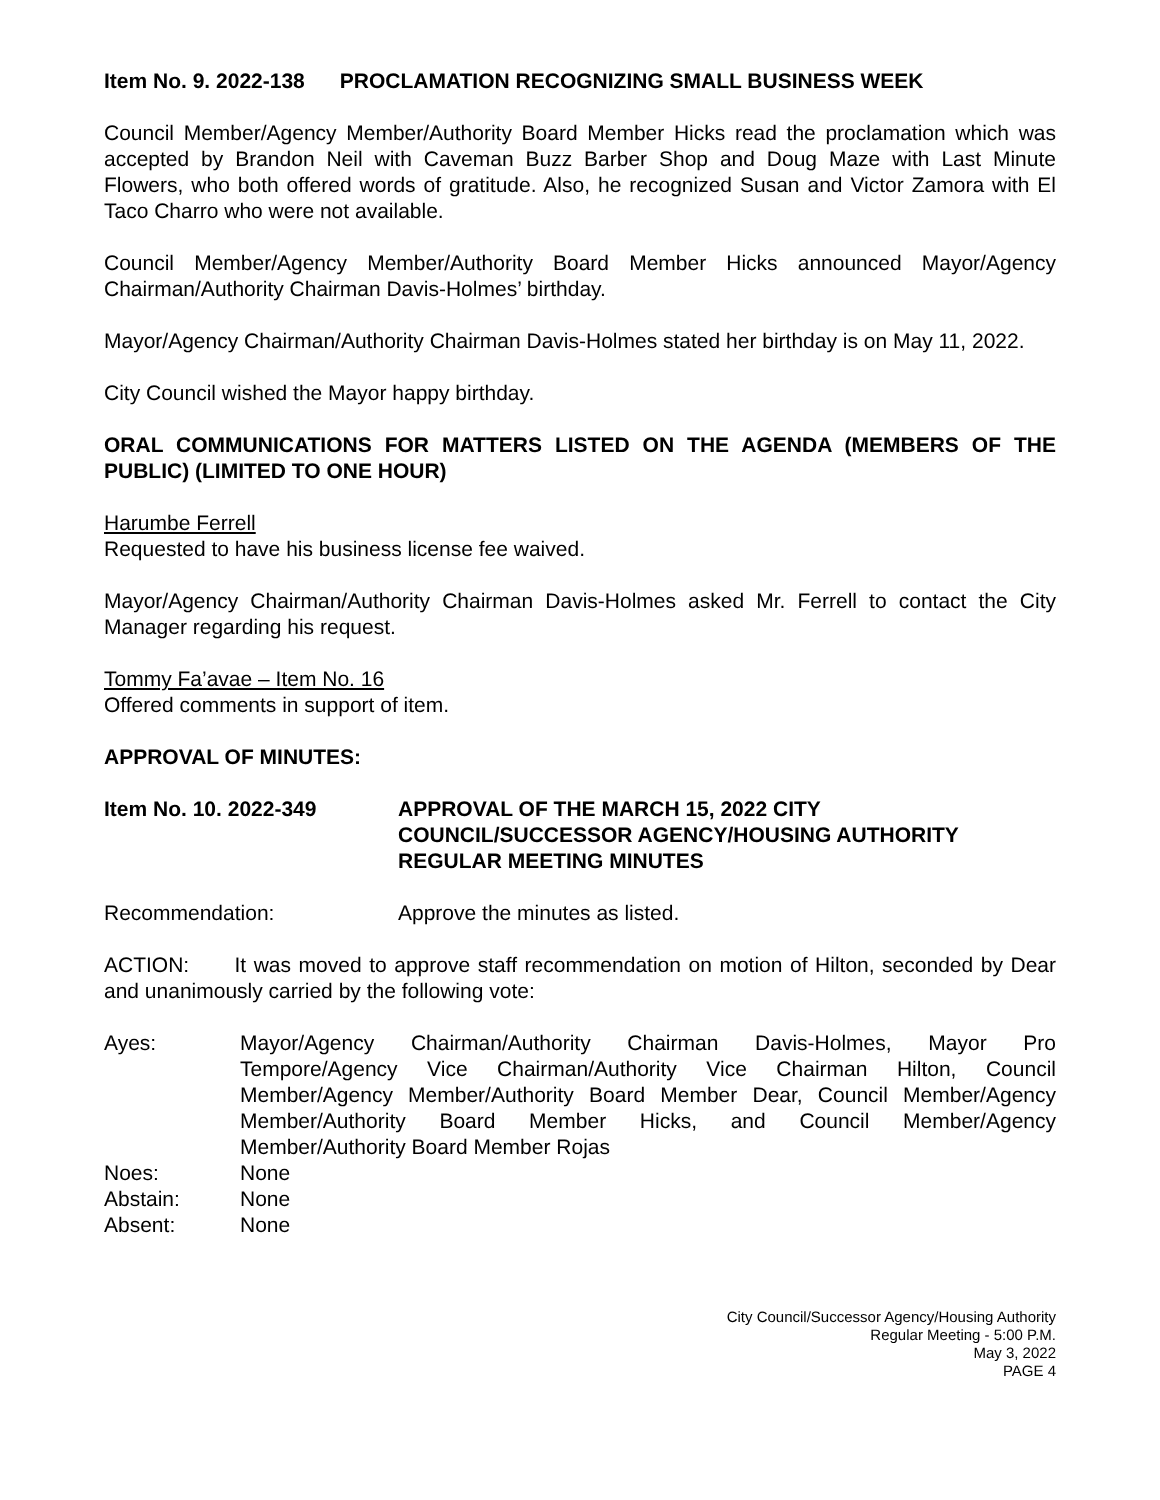Item No. 9. 2022-138 PROCLAMATION RECOGNIZING SMALL BUSINESS WEEK
Council Member/Agency Member/Authority Board Member Hicks read the proclamation which was accepted by Brandon Neil with Caveman Buzz Barber Shop and Doug Maze with Last Minute Flowers, who both offered words of gratitude. Also, he recognized Susan and Victor Zamora with El Taco Charro who were not available.
Council Member/Agency Member/Authority Board Member Hicks announced Mayor/Agency Chairman/Authority Chairman Davis-Holmes’ birthday.
Mayor/Agency Chairman/Authority Chairman Davis-Holmes stated her birthday is on May 11, 2022.
City Council wished the Mayor happy birthday.
ORAL COMMUNICATIONS FOR MATTERS LISTED ON THE AGENDA (MEMBERS OF THE PUBLIC) (LIMITED TO ONE HOUR)
Harumbe Ferrell
Requested to have his business license fee waived.
Mayor/Agency Chairman/Authority Chairman Davis-Holmes asked Mr. Ferrell to contact the City Manager regarding his request.
Tommy Fa’avae – Item No. 16
Offered comments in support of item.
APPROVAL OF MINUTES:
Item No. 10. 2022-349 APPROVAL OF THE MARCH 15, 2022 CITY COUNCIL/SUCCESSOR AGENCY/HOUSING AUTHORITY REGULAR MEETING MINUTES
Recommendation: Approve the minutes as listed.
ACTION: It was moved to approve staff recommendation on motion of Hilton, seconded by Dear and unanimously carried by the following vote:
Ayes: Mayor/Agency Chairman/Authority Chairman Davis-Holmes, Mayor Pro Tempore/Agency Vice Chairman/Authority Vice Chairman Hilton, Council Member/Agency Member/Authority Board Member Dear, Council Member/Agency Member/Authority Board Member Hicks, and Council Member/Agency Member/Authority Board Member Rojas
Noes: None
Abstain: None
Absent: None
City Council/Successor Agency/Housing Authority
Regular Meeting - 5:00 P.M.
May 3, 2022
PAGE 4